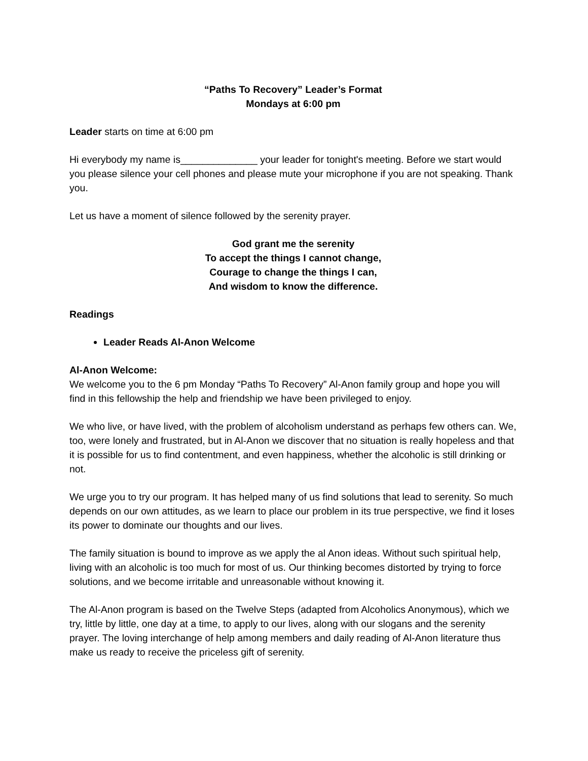“Paths To Recovery” Leader’s Format
Mondays at 6:00 pm
Leader starts on time at 6:00 pm
Hi everybody my name is______________ your leader for tonight's meeting. Before we start would you please silence your cell phones and please mute your microphone if you are not speaking. Thank you.
Let us have a moment of silence followed by the serenity prayer.
God grant me the serenity
To accept the things I cannot change,
Courage to change the things I can,
And wisdom to know the difference.
Readings
Leader Reads Al-Anon Welcome
Al-Anon Welcome:
We welcome you to the 6 pm Monday “Paths To Recovery” Al-Anon family group and hope you will find in this fellowship the help and friendship we have been privileged to enjoy.
We who live, or have lived, with the problem of alcoholism understand as perhaps few others can. We, too, were lonely and frustrated, but in Al-Anon we discover that no situation is really hopeless and that it is possible for us to find contentment, and even happiness, whether the alcoholic is still drinking or not.
We urge you to try our program. It has helped many of us find solutions that lead to serenity. So much depends on our own attitudes, as we learn to place our problem in its true perspective, we find it loses its power to dominate our thoughts and our lives.
The family situation is bound to improve as we apply the al Anon ideas. Without such spiritual help, living with an alcoholic is too much for most of us. Our thinking becomes distorted by trying to force solutions, and we become irritable and unreasonable without knowing it.
The Al-Anon program is based on the Twelve Steps (adapted from Alcoholics Anonymous), which we try, little by little, one day at a time, to apply to our lives, along with our slogans and the serenity prayer. The loving interchange of help among members and daily reading of Al-Anon literature thus make us ready to receive the priceless gift of serenity.